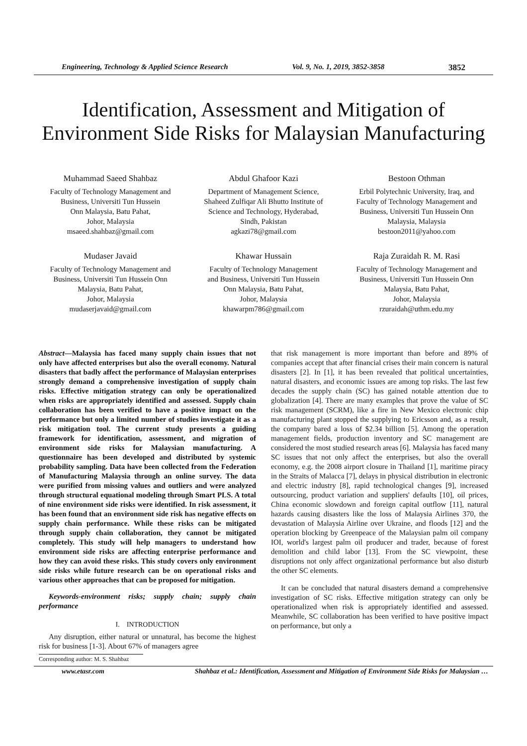Engineering, Technology & Applied Science Research Vol. 9, No. 1, 2019, 3852-3858 3852
Identification, Assessment and Mitigation of
Environment Side Risks for Malaysian Manufacturing
Muhammad Saeed Shahbaz
Faculty of Technology Management and
Business, Universiti Tun Hussein
Onn Malaysia, Batu Pahat,
Johor, Malaysia
msaeed.shahbaz@gmail.com
Abdul Ghafoor Kazi
Department of Management Science,
Shaheed Zulfiqar Ali Bhutto Institute of
Science and Technology, Hyderabad,
Sindh, Pakistan
agkazi78@gmail.com
Bestoon Othman
Erbil Polytechnic University, Iraq, and
Faculty of Technology Management and
Business, Universiti Tun Hussein Onn
Malaysia, Malaysia
bestoon2011@yahoo.com
Mudaser Javaid
Faculty of Technology Management and
Business, Universiti Tun Hussein Onn
Malaysia, Batu Pahat,
Johor, Malaysia
mudaserjavaid@gmail.com
Khawar Hussain
Faculty of Technology Management
and Business, Universiti Tun Hussein
Onn Malaysia, Batu Pahat,
Johor, Malaysia
khawarpm786@gmail.com
Raja Zuraidah R. M. Rasi
Faculty of Technology Management and
Business, Universiti Tun Hussein Onn
Malaysia, Batu Pahat,
Johor, Malaysia
rzuraidah@uthm.edu.my
Abstract—Malaysia has faced many supply chain issues that not only have affected enterprises but also the overall economy. Natural disasters that badly affect the performance of Malaysian enterprises strongly demand a comprehensive investigation of supply chain risks. Effective mitigation strategy can only be operationalized when risks are appropriately identified and assessed. Supply chain collaboration has been verified to have a positive impact on the performance but only a limited number of studies investigate it as a risk mitigation tool. The current study presents a guiding framework for identification, assessment, and migration of environment side risks for Malaysian manufacturing. A questionnaire has been developed and distributed by systemic probability sampling. Data have been collected from the Federation of Manufacturing Malaysia through an online survey. The data were purified from missing values and outliers and were analyzed through structural equational modeling through Smart PLS. A total of nine environment side risks were identified. In risk assessment, it has been found that an environment side risk has negative effects on supply chain performance. While these risks can be mitigated through supply chain collaboration, they cannot be mitigated completely. This study will help managers to understand how environment side risks are affecting enterprise performance and how they can avoid these risks. This study covers only environment side risks while future research can be on operational risks and various other approaches that can be proposed for mitigation.
Keywords-environment risks; supply chain; supply chain performance
I. INTRODUCTION
Any disruption, either natural or unnatural, has become the highest risk for business [1-3]. About 67% of managers agree
that risk management is more important than before and 89% of companies accept that after financial crises their main concern is natural disasters [2]. In [1], it has been revealed that political uncertainties, natural disasters, and economic issues are among top risks. The last few decades the supply chain (SC) has gained notable attention due to globalization [4]. There are many examples that prove the value of SC risk management (SCRM), like a fire in New Mexico electronic chip manufacturing plant stopped the supplying to Ericsson and, as a result, the company bared a loss of $2.34 billion [5]. Among the operation management fields, production inventory and SC management are considered the most studied research areas [6]. Malaysia has faced many SC issues that not only affect the enterprises, but also the overall economy, e.g. the 2008 airport closure in Thailand [1], maritime piracy in the Straits of Malacca [7], delays in physical distribution in electronic and electric industry [8], rapid technological changes [9], increased outsourcing, product variation and suppliers' defaults [10], oil prices, China economic slowdown and foreign capital outflow [11], natural hazards causing disasters like the loss of Malaysia Airlines 370, the devastation of Malaysia Airline over Ukraine, and floods [12] and the operation blocking by Greenpeace of the Malaysian palm oil company IOI, world's largest palm oil producer and trader, because of forest demolition and child labor [13]. From the SC viewpoint, these disruptions not only affect organizational performance but also disturb the other SC elements.
It can be concluded that natural disasters demand a comprehensive investigation of SC risks. Effective mitigation strategy can only be operationalized when risk is appropriately identified and assessed. Meanwhile, SC collaboration has been verified to have positive impact on performance, but only a
Corresponding author: M. S. Shahbaz
www.etasr.com Shahbaz et al.: Identification, Assessment and Mitigation of Environment Side Risks for Malaysian …